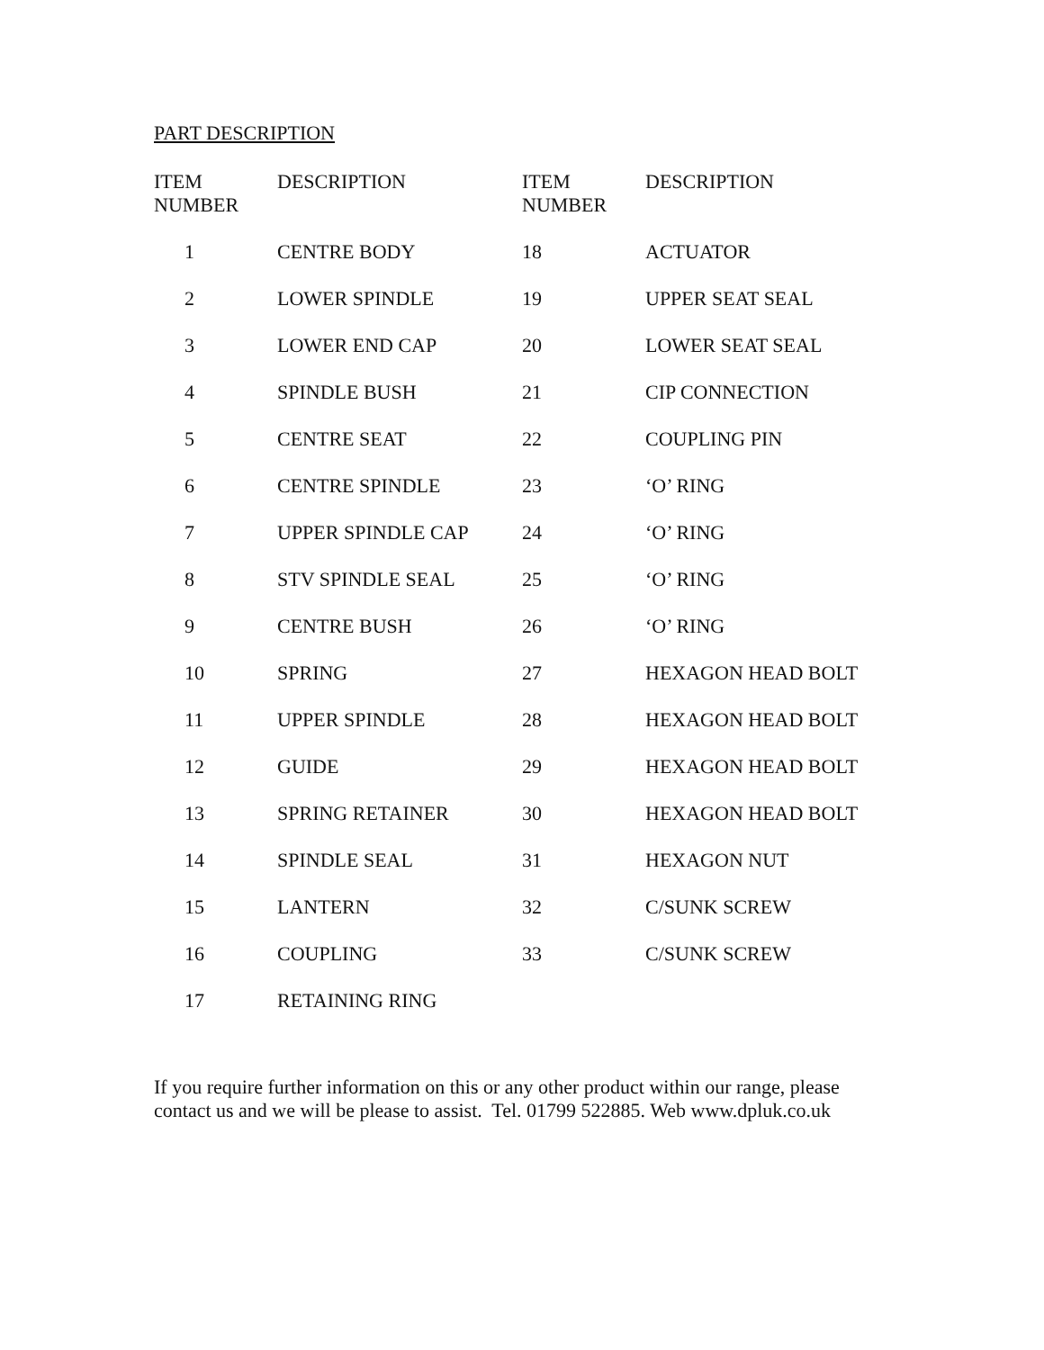PART DESCRIPTION
| ITEM NUMBER | DESCRIPTION | ITEM NUMBER | DESCRIPTION |
| --- | --- | --- | --- |
| 1 | CENTRE BODY | 18 | ACTUATOR |
| 2 | LOWER SPINDLE | 19 | UPPER SEAT SEAL |
| 3 | LOWER END CAP | 20 | LOWER SEAT SEAL |
| 4 | SPINDLE BUSH | 21 | CIP CONNECTION |
| 5 | CENTRE SEAT | 22 | COUPLING PIN |
| 6 | CENTRE SPINDLE | 23 | ‘O’ RING |
| 7 | UPPER SPINDLE CAP | 24 | ‘O’ RING |
| 8 | STV SPINDLE SEAL | 25 | ‘O’ RING |
| 9 | CENTRE BUSH | 26 | ‘O’ RING |
| 10 | SPRING | 27 | HEXAGON HEAD BOLT |
| 11 | UPPER SPINDLE | 28 | HEXAGON HEAD BOLT |
| 12 | GUIDE | 29 | HEXAGON HEAD BOLT |
| 13 | SPRING RETAINER | 30 | HEXAGON HEAD BOLT |
| 14 | SPINDLE SEAL | 31 | HEXAGON NUT |
| 15 | LANTERN | 32 | C/SUNK SCREW |
| 16 | COUPLING | 33 | C/SUNK SCREW |
| 17 | RETAINING RING | | |
If you require further information on this or any other product within our range, please contact us and we will be please to assist. Tel. 01799 522885. Web www.dpluk.co.uk